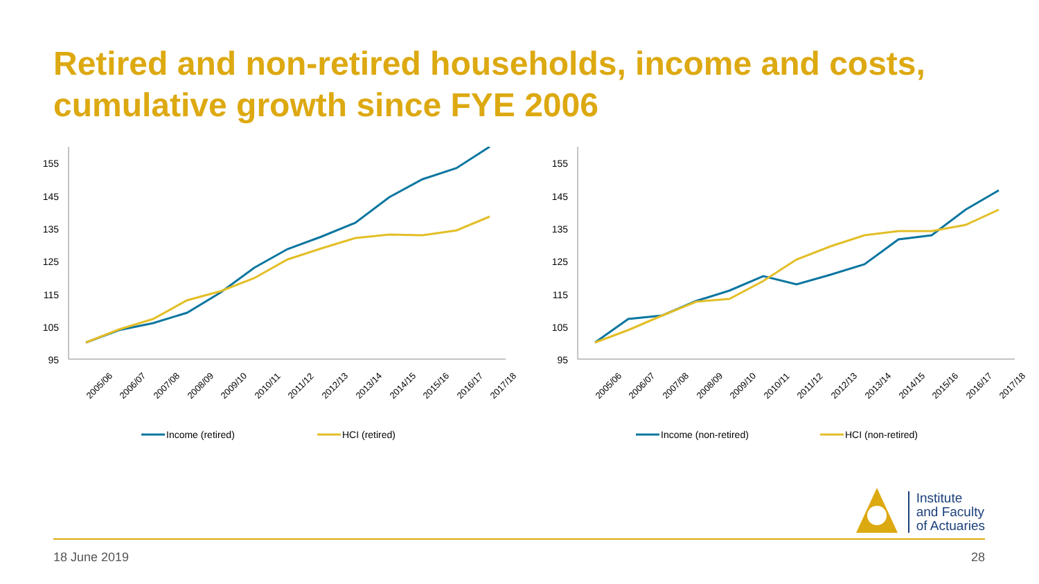Retired and non-retired households, income and costs, cumulative growth since FYE 2006
155
145
135
125
115
105
95
2005/06
2006/07
2007/08
2008/09
2009/10
2010/11
2011/12
2012/13
2013/14
2014/15
2015/16
2016/17
2017/18
Income (retired)
HCI (retired)
155
145
135
125
115
105
95
2005/06
2006/07
2007/08
2008/09
2009/10
2010/11
2011/12
2012/13
2013/14
2014/15
2015/16
2016/17
2017/18
Income (non-retired)
HCI (non-retired)
Institute
and Faculty
of Actuaries
18 June 2019 28